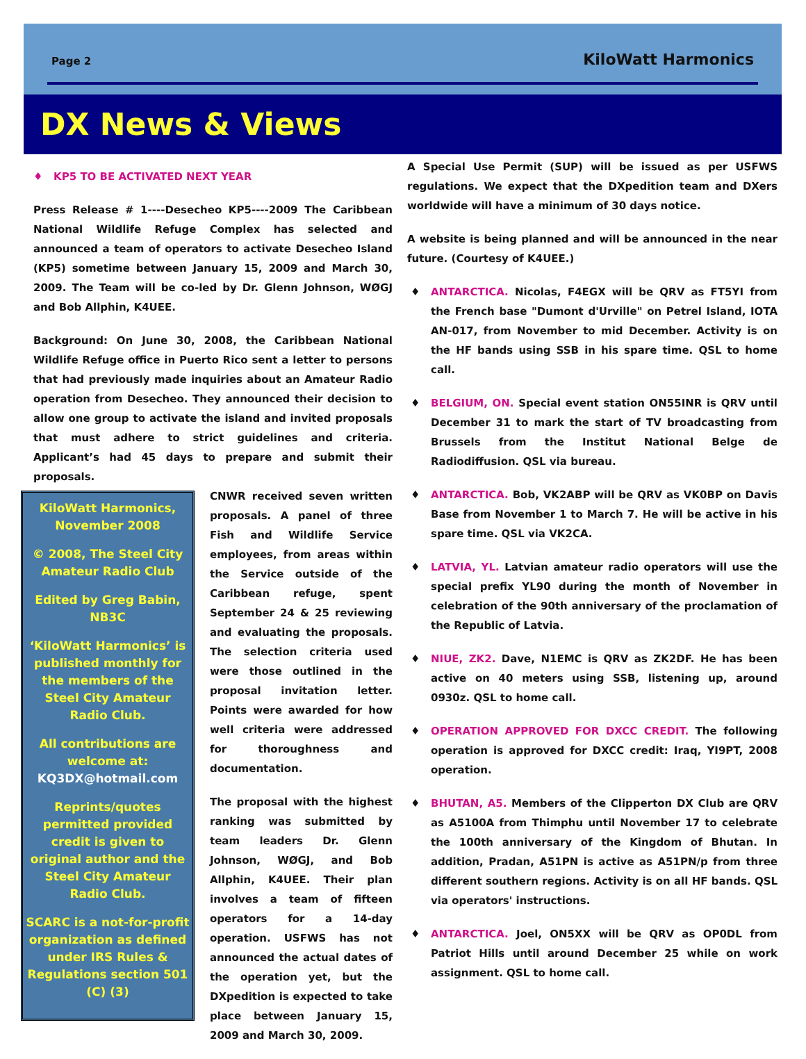Page 2 KiloWatt Harmonics
DX News & Views
♦ KP5 TO BE ACTIVATED NEXT YEAR
Press Release # 1----Desecheo KP5----2009 The Caribbean National Wildlife Refuge Complex has selected and announced a team of operators to activate Desecheo Island (KP5) sometime between January 15, 2009 and March 30, 2009. The Team will be co-led by Dr. Glenn Johnson, WØGJ and Bob Allphin, K4UEE.
Background: On June 30, 2008, the Caribbean National Wildlife Refuge office in Puerto Rico sent a letter to persons that had previously made inquiries about an Amateur Radio operation from Desecheo. They announced their decision to allow one group to activate the island and invited proposals that must adhere to strict guidelines and criteria. Applicant’s had 45 days to prepare and submit their proposals.
KiloWatt Harmonics, November 2008
© 2008, The Steel City Amateur Radio Club
Edited by Greg Babin, NB3C
‘KiloWatt Harmonics’ is published monthly for the members of the Steel City Amateur Radio Club.
All contributions are welcome at: KQ3DX@hotmail.com
Reprints/quotes permitted provided credit is given to original author and the Steel City Amateur Radio Club.
SCARC is a not-for-profit organization as defined under IRS Rules & Regulations section 501 (C) (3)
CNWR received seven written proposals. A panel of three Fish and Wildlife Service employees, from areas within the Service outside of the Caribbean refuge, spent September 24 & 25 reviewing and evaluating the proposals. The selection criteria used were those outlined in the proposal invitation letter. Points were awarded for how well criteria were addressed for thoroughness and documentation.
The proposal with the highest ranking was submitted by team leaders Dr. Glenn Johnson, WØGJ, and Bob Allphin, K4UEE. Their plan involves a team of fifteen operators for a 14-day operation. USFWS has not announced the actual dates of the operation yet, but the DXpedition is expected to take place between January 15, 2009 and March 30, 2009.
A Special Use Permit (SUP) will be issued as per USFWS regulations. We expect that the DXpedition team and DXers worldwide will have a minimum of 30 days notice.
A website is being planned and will be announced in the near future. (Courtesy of K4UEE.)
ANTARCTICA. Nicolas, F4EGX will be QRV as FT5YI from the French base "Dumont d'Urville" on Petrel Island, IOTA AN-017, from November to mid December. Activity is on the HF bands using SSB in his spare time. QSL to home call.
BELGIUM, ON. Special event station ON55INR is QRV until December 31 to mark the start of TV broadcasting from Brussels from the Institut National Belge de Radiodiffusion. QSL via bureau.
ANTARCTICA. Bob, VK2ABP will be QRV as VK0BP on Davis Base from November 1 to March 7. He will be active in his spare time. QSL via VK2CA.
LATVIA, YL. Latvian amateur radio operators will use the special prefix YL90 during the month of November in celebration of the 90th anniversary of the proclamation of the Republic of Latvia.
NIUE, ZK2. Dave, N1EMC is QRV as ZK2DF. He has been active on 40 meters using SSB, listening up, around 0930z. QSL to home call.
OPERATION APPROVED FOR DXCC CREDIT. The following operation is approved for DXCC credit: Iraq, YI9PT, 2008 operation.
BHUTAN, A5. Members of the Clipperton DX Club are QRV as A5100A from Thimphu until November 17 to celebrate the 100th anniversary of the Kingdom of Bhutan. In addition, Pradan, A51PN is active as A51PN/p from three different southern regions. Activity is on all HF bands. QSL via operators' instructions.
ANTARCTICA. Joel, ON5XX will be QRV as OP0DL from Patriot Hills until around December 25 while on work assignment. QSL to home call.